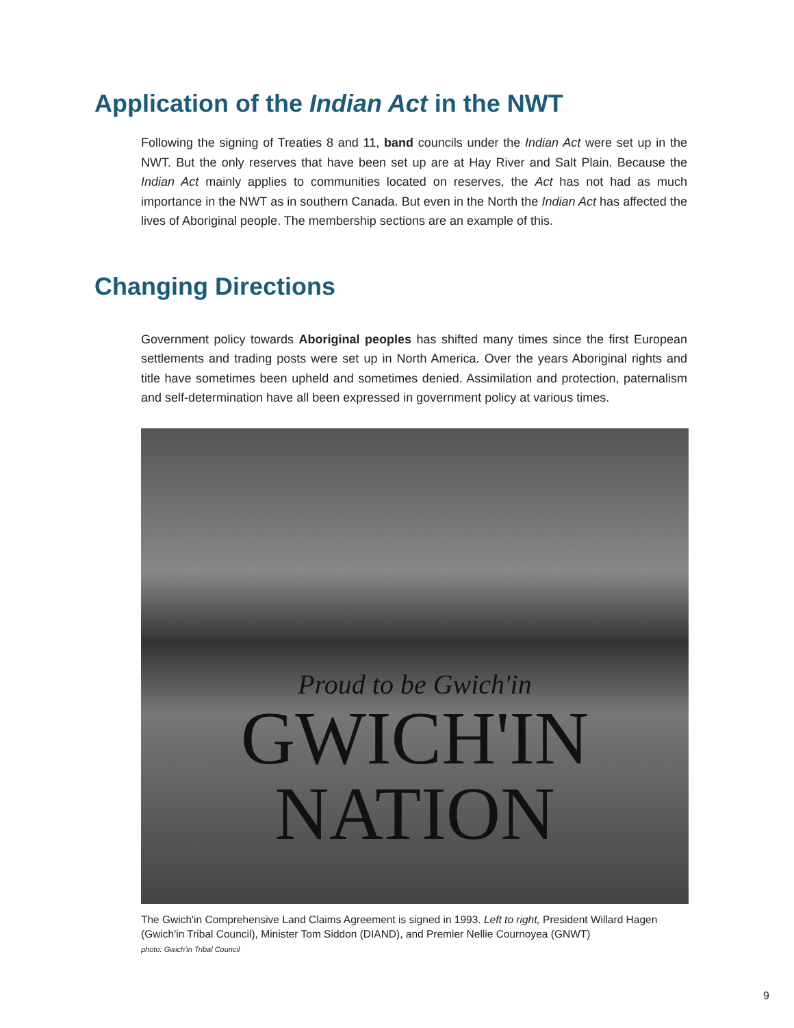Application of the Indian Act in the NWT
Following the signing of Treaties 8 and 11, band councils under the Indian Act were set up in the NWT. But the only reserves that have been set up are at Hay River and Salt Plain. Because the Indian Act mainly applies to communities located on reserves, the Act has not had as much importance in the NWT as in southern Canada. But even in the North the Indian Act has affected the lives of Aboriginal people. The membership sections are an example of this.
Changing Directions
Government policy towards Aboriginal peoples has shifted many times since the first European settlements and trading posts were set up in North America. Over the years Aboriginal rights and title have sometimes been upheld and sometimes denied. Assimilation and protection, paternalism and self-determination have all been expressed in government policy at various times.
Proud to be Gwich'in
GWICH'IN
NATION
The Gwich'in Comprehensive Land Claims Agreement is signed in 1993. Left to right, President Willard Hagen (Gwich'in Tribal Council), Minister Tom Siddon (DIAND), and Premier Nellie Cournoyea (GNWT)
photo: Gwich'in Tribal Council
9